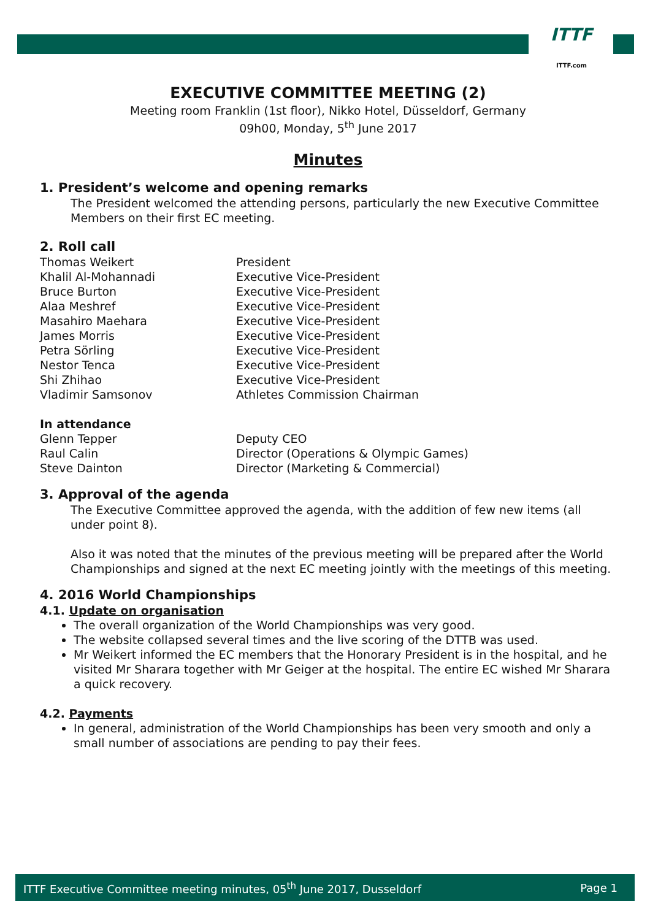ITTF
ITTF.com
EXECUTIVE COMMITTEE MEETING (2)
Meeting room Franklin (1st floor), Nikko Hotel, Düsseldorf, Germany
09h00, Monday, 5<sup>th</sup> June 2017
Minutes
1. President’s welcome and opening remarks
The President welcomed the attending persons, particularly the new Executive Committee Members on their first EC meeting.
2. Roll call
Thomas Weikert President
Khalil Al-Mohannadi Executive Vice-President
Bruce Burton Executive Vice-President
Alaa Meshref Executive Vice-President
Masahiro Maehara Executive Vice-President
James Morris Executive Vice-President
Petra Sörling Executive Vice-President
Nestor Tenca Executive Vice-President
Shi Zhihao Executive Vice-President
Vladimir Samsonov Athletes Commission Chairman
In attendance
Glenn Tepper Deputy CEO
Raul Calin Director (Operations & Olympic Games)
Steve Dainton Director (Marketing & Commercial)
3. Approval of the agenda
The Executive Committee approved the agenda, with the addition of few new items (all under point 8).
Also it was noted that the minutes of the previous meeting will be prepared after the World Championships and signed at the next EC meeting jointly with the meetings of this meeting.
4. 2016 World Championships
4.1. Update on organisation
The overall organization of the World Championships was very good.
The website collapsed several times and the live scoring of the DTTB was used.
Mr Weikert informed the EC members that the Honorary President is in the hospital, and he visited Mr Sharara together with Mr Geiger at the hospital. The entire EC wished Mr Sharara a quick recovery.
4.2. Payments
In general, administration of the World Championships has been very smooth and only a small number of associations are pending to pay their fees.
ITTF Executive Committee meeting minutes, 05<sup>th</sup> June 2017, Dusseldorf Page 1